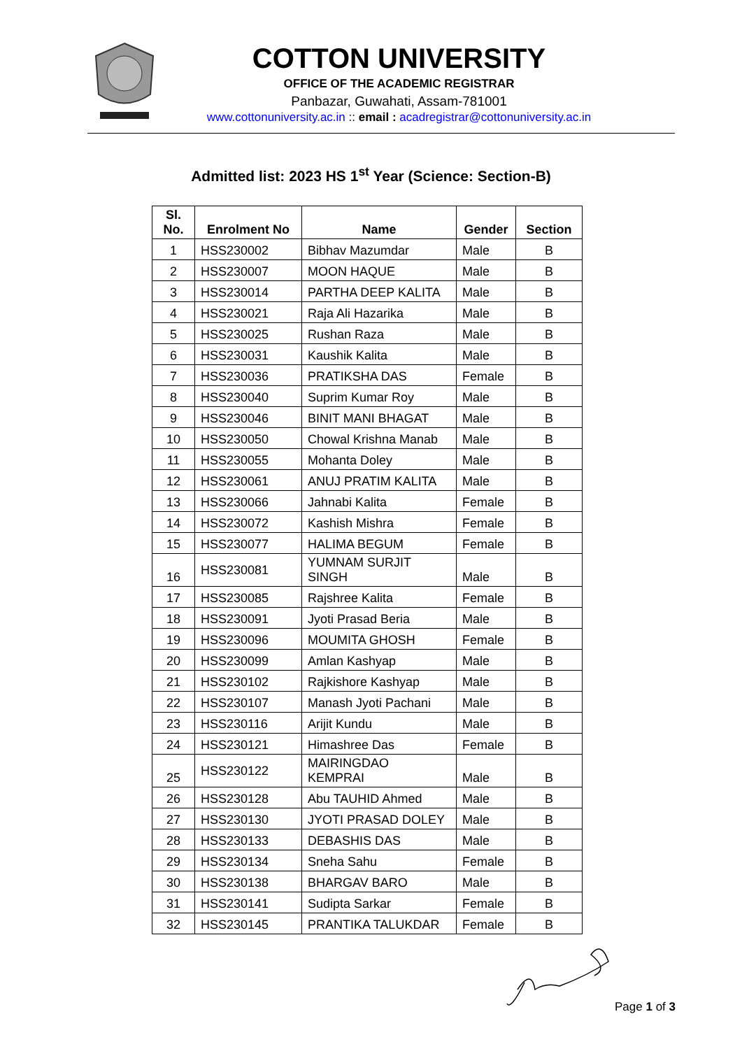COTTON UNIVERSITY
OFFICE OF THE ACADEMIC REGISTRAR
Panbazar, Guwahati, Assam-781001
www.cottonuniversity.ac.in :: email : acadregistrar@cottonuniversity.ac.in
Admitted list: 2023 HS 1<sup>st</sup> Year (Science: Section-B)
| Sl. No. | Enrolment No | Name | Gender | Section |
| --- | --- | --- | --- | --- |
| 1 | HSS230002 | Bibhav Mazumdar | Male | B |
| 2 | HSS230007 | MOON HAQUE | Male | B |
| 3 | HSS230014 | PARTHA DEEP KALITA | Male | B |
| 4 | HSS230021 | Raja Ali Hazarika | Male | B |
| 5 | HSS230025 | Rushan Raza | Male | B |
| 6 | HSS230031 | Kaushik Kalita | Male | B |
| 7 | HSS230036 | PRATIKSHA DAS | Female | B |
| 8 | HSS230040 | Suprim Kumar Roy | Male | B |
| 9 | HSS230046 | BINIT MANI BHAGAT | Male | B |
| 10 | HSS230050 | Chowal Krishna Manab | Male | B |
| 11 | HSS230055 | Mohanta Doley | Male | B |
| 12 | HSS230061 | ANUJ PRATIM KALITA | Male | B |
| 13 | HSS230066 | Jahnabi Kalita | Female | B |
| 14 | HSS230072 | Kashish Mishra | Female | B |
| 15 | HSS230077 | HALIMA BEGUM | Female | B |
| 16 | HSS230081 | YUMNAM SURJIT SINGH | Male | B |
| 17 | HSS230085 | Rajshree Kalita | Female | B |
| 18 | HSS230091 | Jyoti Prasad Beria | Male | B |
| 19 | HSS230096 | MOUMITA GHOSH | Female | B |
| 20 | HSS230099 | Amlan Kashyap | Male | B |
| 21 | HSS230102 | Rajkishore Kashyap | Male | B |
| 22 | HSS230107 | Manash Jyoti Pachani | Male | B |
| 23 | HSS230116 | Arijit Kundu | Male | B |
| 24 | HSS230121 | Himashree Das | Female | B |
| 25 | HSS230122 | MAIRINGDAO KEMPRAI | Male | B |
| 26 | HSS230128 | Abu TAUHID Ahmed | Male | B |
| 27 | HSS230130 | JYOTI PRASAD DOLEY | Male | B |
| 28 | HSS230133 | DEBASHIS DAS | Male | B |
| 29 | HSS230134 | Sneha Sahu | Female | B |
| 30 | HSS230138 | BHARGAV BARO | Male | B |
| 31 | HSS230141 | Sudipta Sarkar | Female | B |
| 32 | HSS230145 | PRANTIKA TALUKDAR | Female | B |
Page 1 of 3